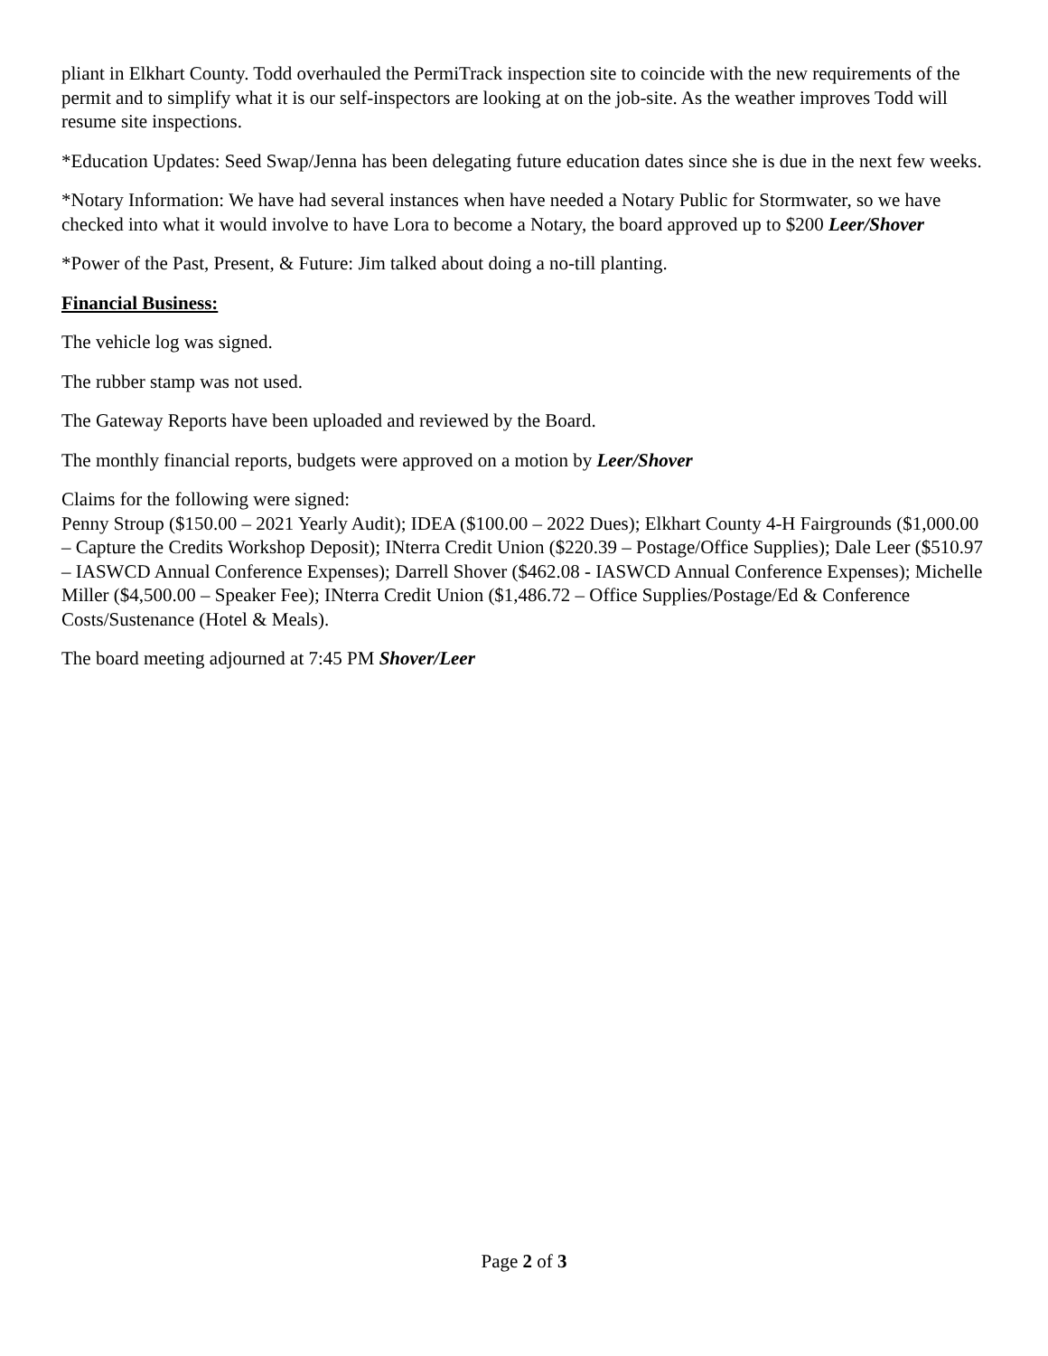pliant in Elkhart County. Todd overhauled the PermiTrack inspection site to coincide with the new requirements of the permit and to simplify what it is our self-inspectors are looking at on the job-site. As the weather improves Todd will resume site inspections.
*Education Updates: Seed Swap/Jenna has been delegating future education dates since she is due in the next few weeks.
*Notary Information: We have had several instances when have needed a Notary Public for Stormwater, so we have checked into what it would involve to have Lora to become a Notary, the board approved up to $200 Leer/Shover
*Power of the Past, Present, & Future: Jim talked about doing a no-till planting.
Financial Business:
The vehicle log was signed.
The rubber stamp was not used.
The Gateway Reports have been uploaded and reviewed by the Board.
The monthly financial reports, budgets were approved on a motion by Leer/Shover
Claims for the following were signed:
Penny Stroup ($150.00 – 2021 Yearly Audit); IDEA ($100.00 – 2022 Dues); Elkhart County 4-H Fairgrounds ($1,000.00 – Capture the Credits Workshop Deposit); INterra Credit Union ($220.39 – Postage/Office Supplies); Dale Leer ($510.97 – IASWCD Annual Conference Expenses); Darrell Shover ($462.08 - IASWCD Annual Conference Expenses); Michelle Miller ($4,500.00 – Speaker Fee); INterra Credit Union ($1,486.72 – Office Supplies/Postage/Ed & Conference Costs/Sustenance (Hotel & Meals).
The board meeting adjourned at 7:45 PM Shover/Leer
Page 2 of 3